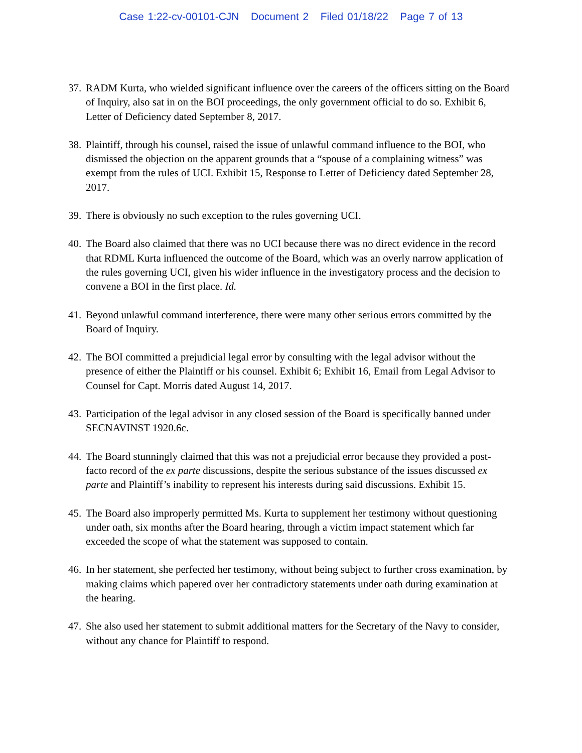Case 1:22-cv-00101-CJN Document 2 Filed 01/18/22 Page 7 of 13
37. RADM Kurta, who wielded significant influence over the careers of the officers sitting on the Board of Inquiry, also sat in on the BOI proceedings, the only government official to do so. Exhibit 6, Letter of Deficiency dated September 8, 2017.
38. Plaintiff, through his counsel, raised the issue of unlawful command influence to the BOI, who dismissed the objection on the apparent grounds that a “spouse of a complaining witness” was exempt from the rules of UCI. Exhibit 15, Response to Letter of Deficiency dated September 28, 2017.
39. There is obviously no such exception to the rules governing UCI.
40. The Board also claimed that there was no UCI because there was no direct evidence in the record that RDML Kurta influenced the outcome of the Board, which was an overly narrow application of the rules governing UCI, given his wider influence in the investigatory process and the decision to convene a BOI in the first place. Id.
41. Beyond unlawful command interference, there were many other serious errors committed by the Board of Inquiry.
42. The BOI committed a prejudicial legal error by consulting with the legal advisor without the presence of either the Plaintiff or his counsel. Exhibit 6; Exhibit 16, Email from Legal Advisor to Counsel for Capt. Morris dated August 14, 2017.
43. Participation of the legal advisor in any closed session of the Board is specifically banned under SECNAVINST 1920.6c.
44. The Board stunningly claimed that this was not a prejudicial error because they provided a post-facto record of the ex parte discussions, despite the serious substance of the issues discussed ex parte and Plaintiff’s inability to represent his interests during said discussions. Exhibit 15.
45. The Board also improperly permitted Ms. Kurta to supplement her testimony without questioning under oath, six months after the Board hearing, through a victim impact statement which far exceeded the scope of what the statement was supposed to contain.
46. In her statement, she perfected her testimony, without being subject to further cross examination, by making claims which papered over her contradictory statements under oath during examination at the hearing.
47. She also used her statement to submit additional matters for the Secretary of the Navy to consider, without any chance for Plaintiff to respond.